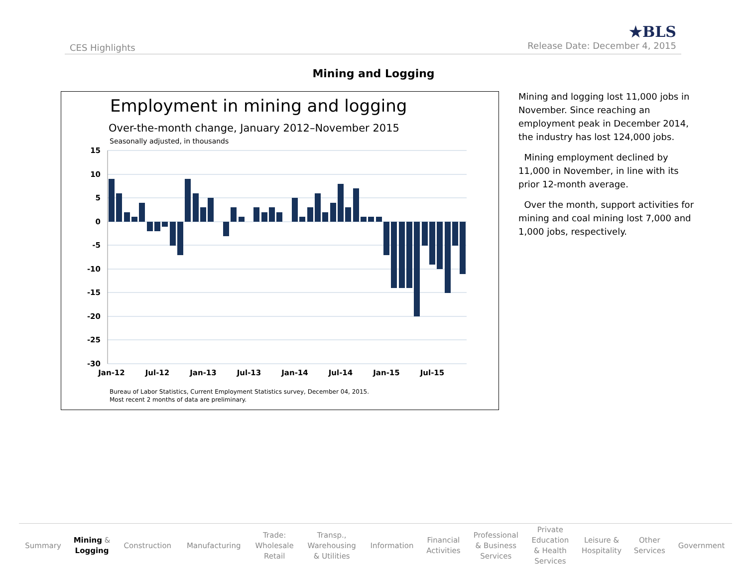CES Highlights
★BLS
Release Date: December 4, 2015
Mining and Logging
Employment in mining and logging
Over-the-month change, January 2012–November 2015
Seasonally adjusted, in thousands
15
10
5
0
-5
-10
-15
-20
-25
-30
Jan-12
Jul-12
Jan-13
Jul-13
Jan-14
Jul-14
Jan-15
Jul-15
Bureau of Labor Statistics, Current Employment Statistics survey, December 04, 2015.
Most recent 2 months of data are preliminary.
Mining and logging lost 11,000 jobs in November. Since reaching an employment peak in December 2014, the industry has lost 124,000 jobs.
Mining employment declined by 11,000 in November, in line with its prior 12-month average.
Over the month, support activities for mining and coal mining lost 7,000 and 1,000 jobs, respectively.
| Summary | Mining & Logging | Construction | Manufacturing | Trade: Wholesale Retail | Transp., Warehousing & Utilities | Information | Financial Activities | Professional & Business Services | Private Education & Health Services | Leisure & Hospitality | Other Services | Government |